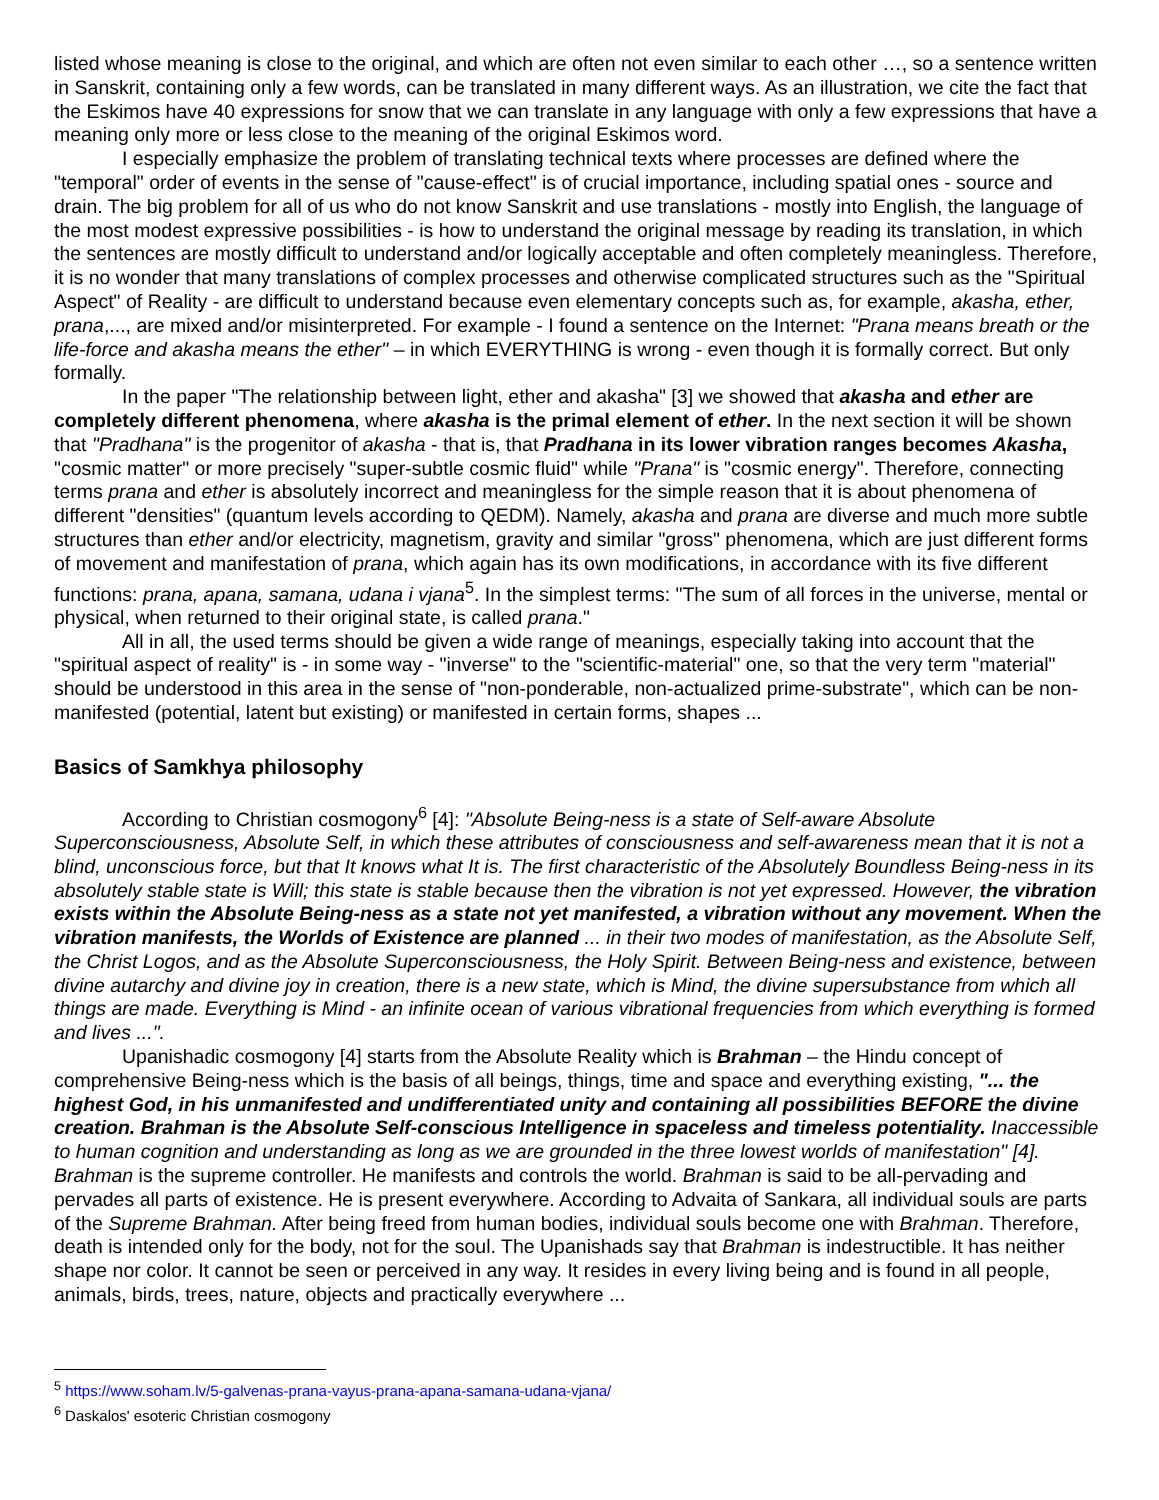listed whose meaning is close to the original, and which are often not even similar to each other …, so a sentence written in Sanskrit, containing only a few words, can be translated in many different ways. As an illustration, we cite the fact that the Eskimos have 40 expressions for snow that we can translate in any language with only a few expressions that have a meaning only more or less close to the meaning of the original Eskimos word.
I especially emphasize the problem of translating technical texts where processes are defined where the "temporal" order of events in the sense of "cause-effect" is of crucial importance, including spatial ones - source and drain. The big problem for all of us who do not know Sanskrit and use translations - mostly into English, the language of the most modest expressive possibilities - is how to understand the original message by reading its translation, in which the sentences are mostly difficult to understand and/or logically acceptable and often completely meaningless. Therefore, it is no wonder that many translations of complex processes and otherwise complicated structures such as the "Spiritual Aspect" of Reality - are difficult to understand because even elementary concepts such as, for example, akasha, ether, prana,..., are mixed and/or misinterpreted. For example - I found a sentence on the Internet: "Prana means breath or the life-force and akasha means the ether" – in which EVERYTHING is wrong - even though it is formally correct. But only formally.
In the paper "The relationship between light, ether and akasha" [3] we showed that akasha and ether are completely different phenomena, where akasha is the primal element of ether. In the next section it will be shown that "Pradhana" is the progenitor of akasha - that is, that Pradhana in its lower vibration ranges becomes Akasha, "cosmic matter" or more precisely "super-subtle cosmic fluid" while "Prana" is "cosmic energy". Therefore, connecting terms prana and ether is absolutely incorrect and meaningless for the simple reason that it is about phenomena of different "densities" (quantum levels according to QEDM). Namely, akasha and prana are diverse and much more subtle structures than ether and/or electricity, magnetism, gravity and similar "gross" phenomena, which are just different forms of movement and manifestation of prana, which again has its own modifications, in accordance with its five different functions: prana, apana, samana, udana i vjana<sup>5</sup>. In the simplest terms: "The sum of all forces in the universe, mental or physical, when returned to their original state, is called prana."
All in all, the used terms should be given a wide range of meanings, especially taking into account that the "spiritual aspect of reality" is - in some way - "inverse" to the "scientific-material" one, so that the very term "material" should be understood in this area in the sense of "non-ponderable, non-actualized prime-substrate", which can be non-manifested (potential, latent but existing) or manifested in certain forms, shapes ...
Basics of Samkhya philosophy
According to Christian cosmogony<sup>6</sup> [4]: "Absolute Being-ness is a state of Self-aware Absolute Superconsciousness, Absolute Self, in which these attributes of consciousness and self-awareness mean that it is not a blind, unconscious force, but that It knows what It is. The first characteristic of the Absolutely Boundless Being-ness in its absolutely stable state is Will; this state is stable because then the vibration is not yet expressed. However, the vibration exists within the Absolute Being-ness as a state not yet manifested, a vibration without any movement. When the vibration manifests, the Worlds of Existence are planned ... in their two modes of manifestation, as the Absolute Self, the Christ Logos, and as the Absolute Superconsciousness, the Holy Spirit. Between Being-ness and existence, between divine autarchy and divine joy in creation, there is a new state, which is Mind, the divine supersubstance from which all things are made. Everything is Mind - an infinite ocean of various vibrational frequencies from which everything is formed and lives ...".
Upanishadic cosmogony [4] starts from the Absolute Reality which is Brahman – the Hindu concept of comprehensive Being-ness which is the basis of all beings, things, time and space and everything existing, "... the highest God, in his unmanifested and undifferentiated unity and containing all possibilities BEFORE the divine creation. Brahman is the Absolute Self-conscious Intelligence in spaceless and timeless potentiality. Inaccessible to human cognition and understanding as long as we are grounded in the three lowest worlds of manifestation" [4]. Brahman is the supreme controller. He manifests and controls the world. Brahman is said to be all-pervading and pervades all parts of existence. He is present everywhere. According to Advaita of Sankara, all individual souls are parts of the Supreme Brahman. After being freed from human bodies, individual souls become one with Brahman. Therefore, death is intended only for the body, not for the soul. The Upanishads say that Brahman is indestructible. It has neither shape nor color. It cannot be seen or perceived in any way. It resides in every living being and is found in all people, animals, birds, trees, nature, objects and practically everywhere ...
<sup>5</sup> https://www.soham.lv/5-galvenas-prana-vayus-prana-apana-samana-udana-vjana/
<sup>6</sup> Daskalos' esoteric Christian cosmogony